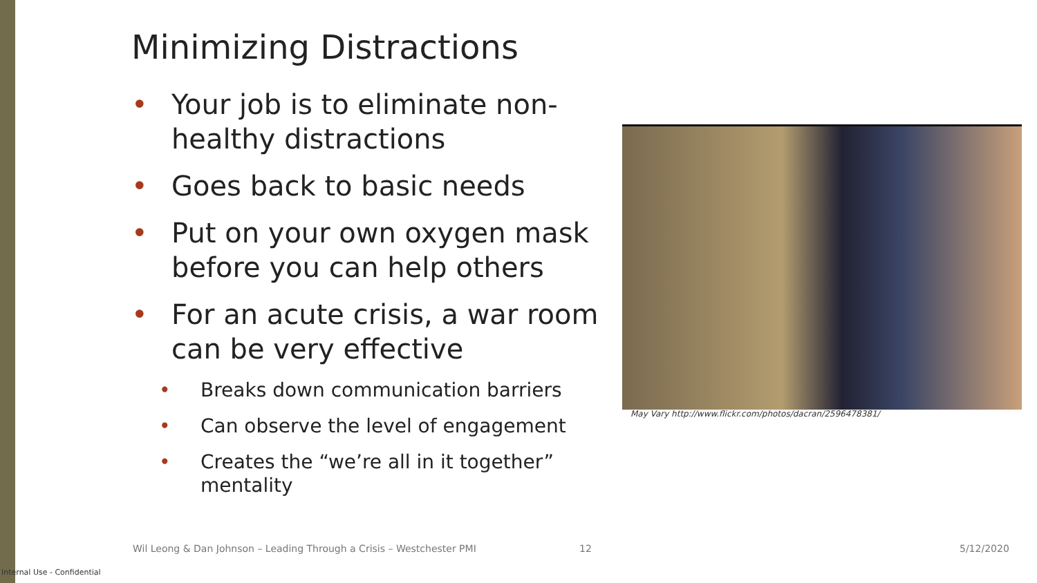Minimizing Distractions
• Your job is to eliminate non-healthy distractions
• Goes back to basic needs
• Put on your own oxygen mask before you can help others
• For an acute crisis, a war room can be very effective
• Breaks down communication barriers
• Can observe the level of engagement
• Creates the “we’re all in it together” mentality
May Vary http://www.flickr.com/photos/dacran/2596478381/
Wil Leong & Dan Johnson – Leading Through a Crisis – Westchester PMI
12 5/12/2020
Internal Use - Confidential